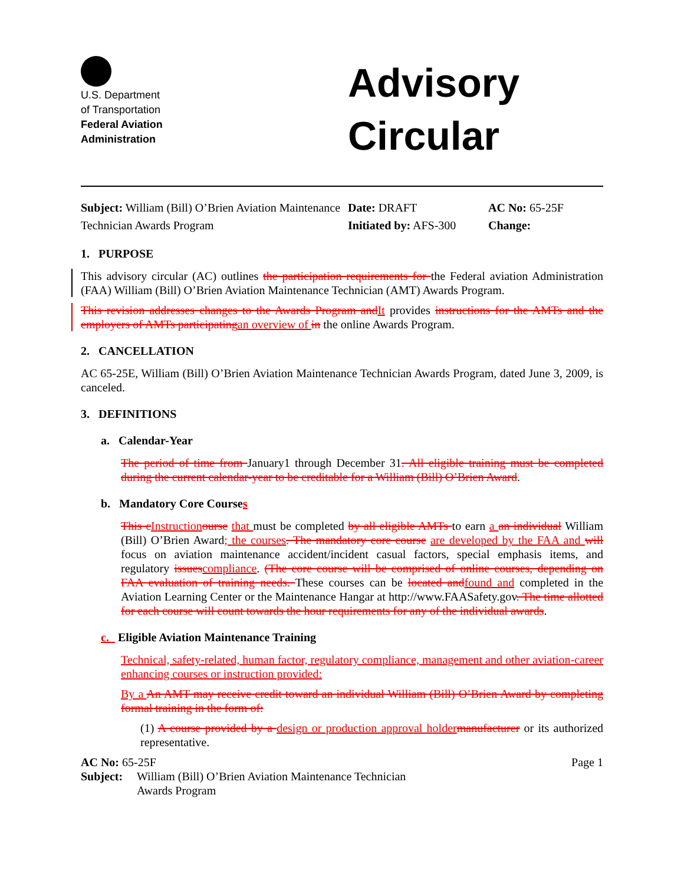U.S. Department
of Transportation
Federal Aviation
Administration
Advisory
Circular
Subject: William (Bill) O’Brien Aviation Maintenance Technician Awards Program
Date: DRAFT
Initiated by: AFS-300
AC No: 65-25F
Change:
1. PURPOSE
This advisory circular (AC) outlines the participation requirements for the Federal aviation Administration (FAA) William (Bill) O’Brien Aviation Maintenance Technician (AMT) Awards Program.
This revision addresses changes to the Awards Program andIt provides instructions for the AMTs and the employers of AMTs participatingan overview of in the online Awards Program.
2. CANCELLATION
AC 65-25E, William (Bill) O’Brien Aviation Maintenance Technician Awards Program, dated June 3, 2009, is canceled.
3. DEFINITIONS
a. Calendar-Year
The period of time from January1 through December 31. All eligible training must be completed during the current calendar-year to be creditable for a William (Bill) O’Brien Award.
b. Mandatory Core Courses
This cInstruction ourse that must be completed by all eligible AMTs to earn a an individual William (Bill) O’Brien Award; the courses. The mandatory core course are developed by the FAA and will focus on aviation maintenance accident/incident casual factors, special emphasis items, and regulatory issuescompliance. (The core course will be comprised of online courses, depending on FAA evaluation of training needs. These courses can be located andfound and completed in the Aviation Learning Center or the Maintenance Hangar at http://www.FAASafety.gov. The time allotted for each course will count towards the hour requirements for any of the individual awards.
c. Eligible Aviation Maintenance Training
Technical, safety-related, human factor, regulatory compliance, management and other aviation-career enhancing courses or instruction provided:
By a An AMT may receive credit toward an individual William (Bill) O’Brien Award by completing formal training in the form of:
(1) A course provided by a design or production approval holder manufacturer or its authorized representative.
AC No: 65-25F Page 1
Subject:
William (Bill) O’Brien Aviation Maintenance Technician
Awards Program